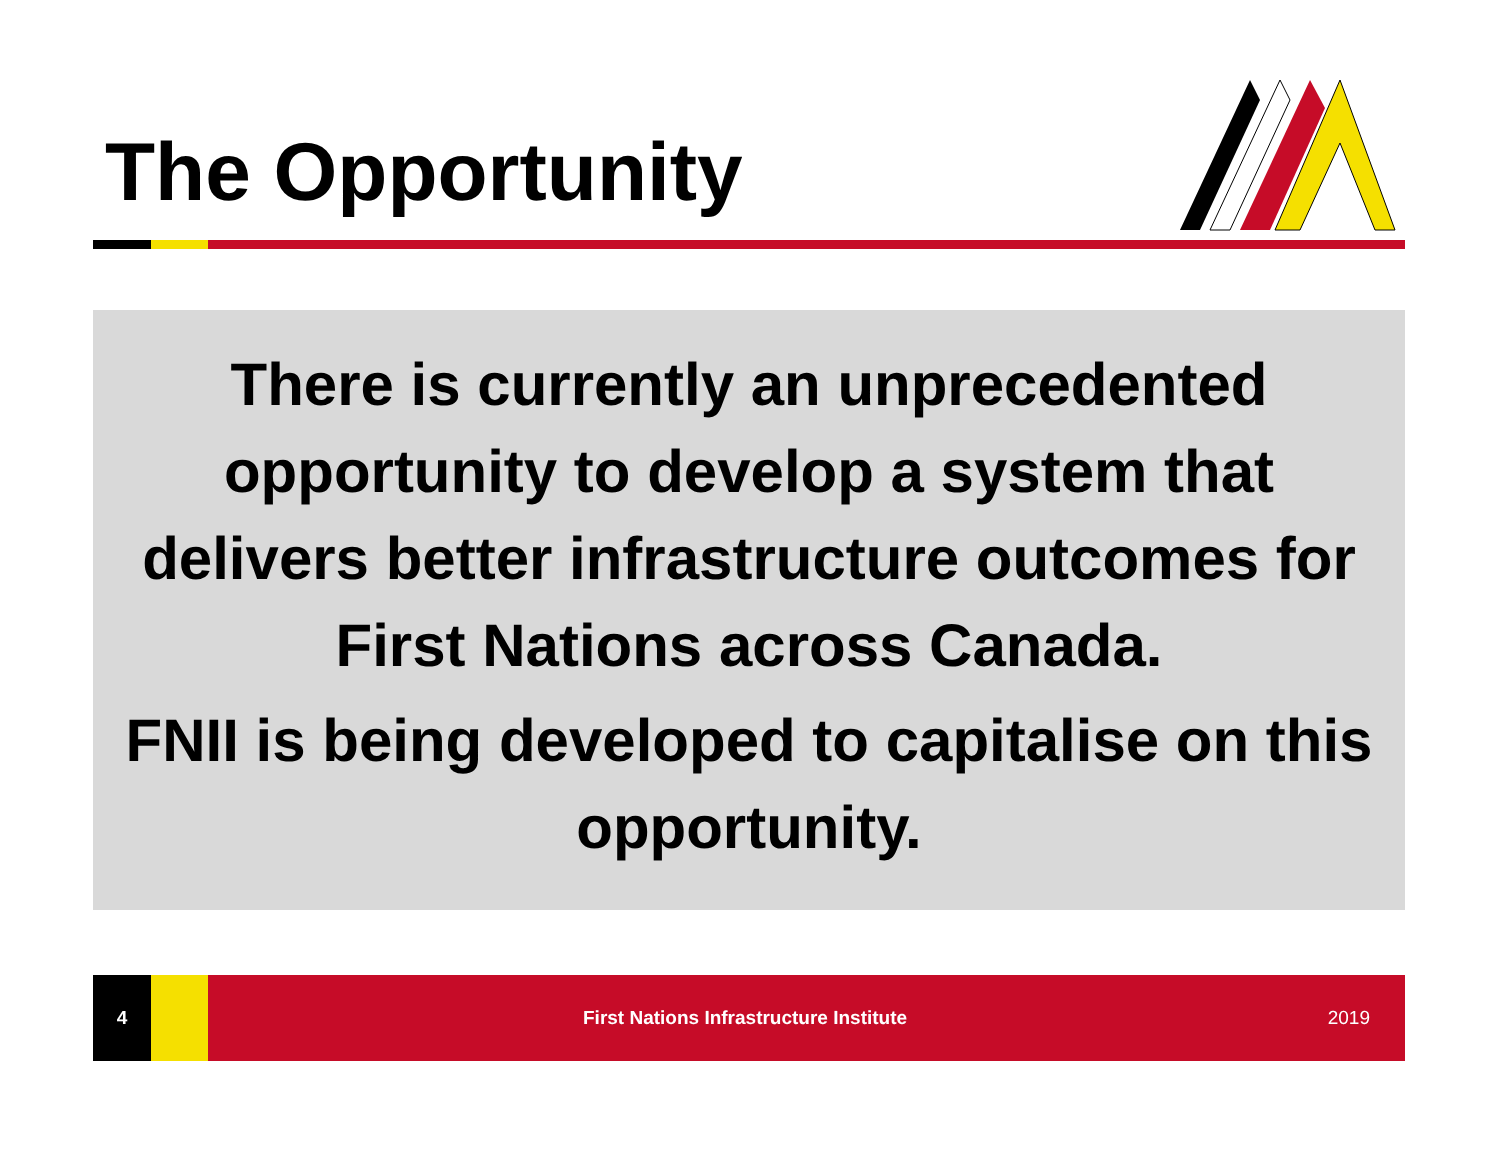The Opportunity
There is currently an unprecedented opportunity to develop a system that delivers better infrastructure outcomes for First Nations across Canada.
FNII is being developed to capitalise on this opportunity.
4
First Nations Infrastructure Institute 2019